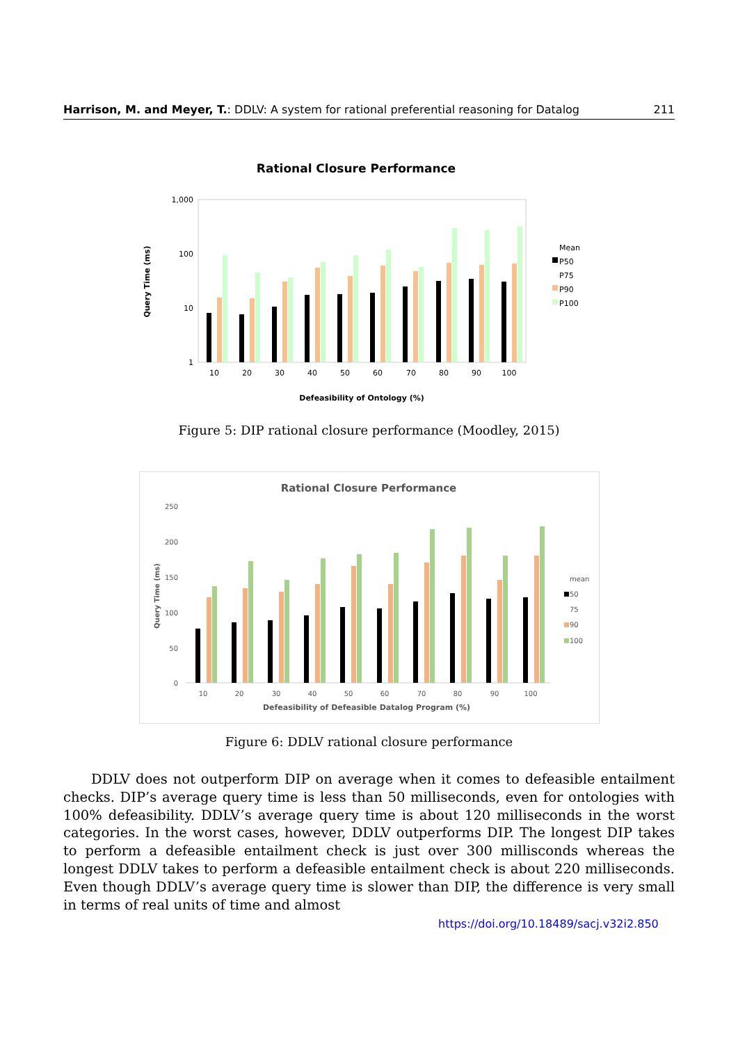Harrison, M. and Meyer, T.: DDLV: A system for rational preferential reasoning for Datalog 211
Rational Closure Performance
1,000
100
10
1
10
20
30
40
50
60
70
80
90
100
Query Time (ms)
Defeasibility of Ontology (%)
Mean
P50
P75
P90
P100
Figure 5: DIP rational closure performance (Moodley, 2015)
Rational Closure Performance
250
200
150
100
50
0
10
20
30
40
50
60
70
80
90
100
Query Time (ms)
Defeasibility of Defeasible Datalog Program (%)
mean
50
75
90
100
Figure 6: DDLV rational closure performance
DDLV does not outperform DIP on average when it comes to defeasible entailment checks. DIP’s average query time is less than 50 milliseconds, even for ontologies with 100% defeasibility. DDLV’s average query time is about 120 milliseconds in the worst categories. In the worst cases, however, DDLV outperforms DIP. The longest DIP takes to perform a defeasible entailment check is just over 300 millisconds whereas the longest DDLV takes to perform a defeasible entailment check is about 220 milliseconds. Even though DDLV’s average query time is slower than DIP, the difference is very small in terms of real units of time and almost
https://doi.org/10.18489/sacj.v32i2.850